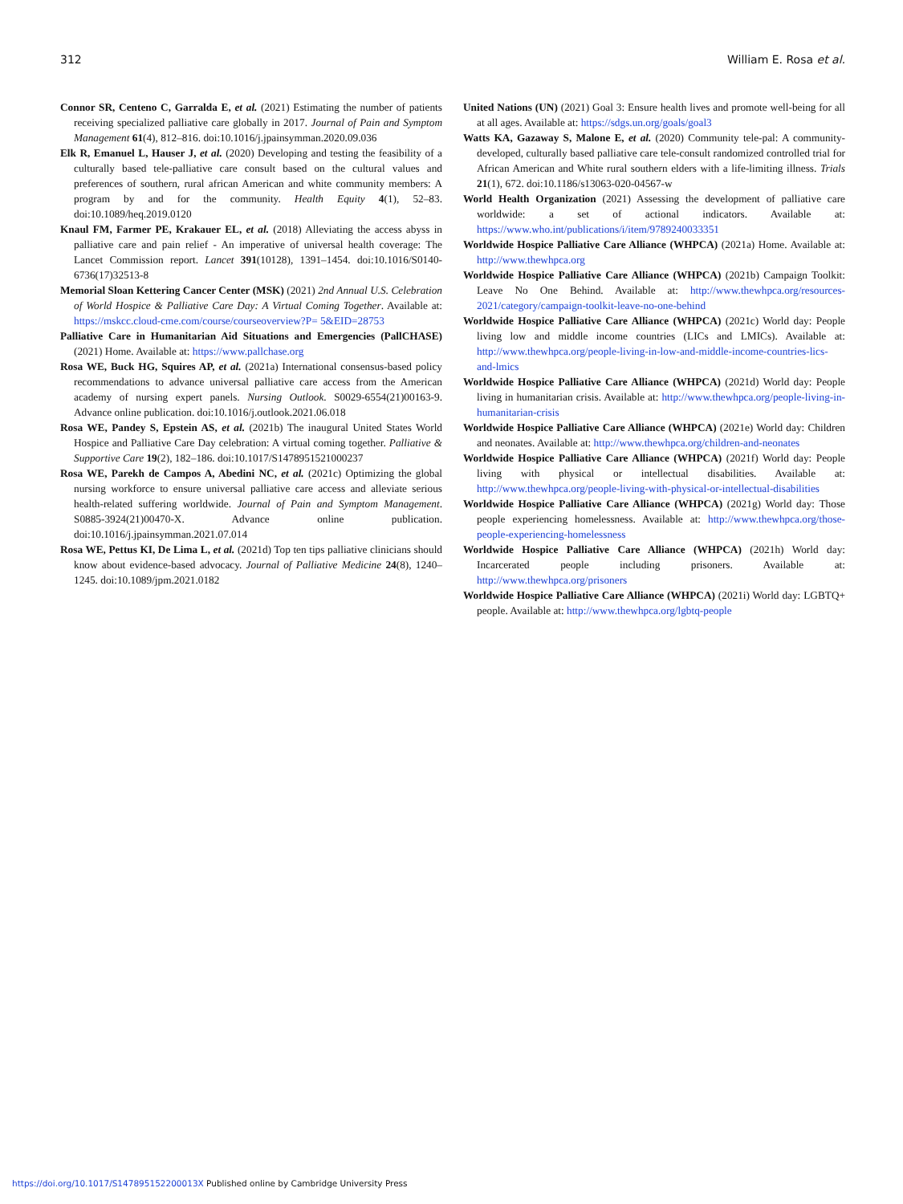312 William E. Rosa et al.
Connor SR, Centeno C, Garralda E, et al. (2021) Estimating the number of patients receiving specialized palliative care globally in 2017. Journal of Pain and Symptom Management 61(4), 812–816. doi:10.1016/j.jpainsymman.2020.09.036
Elk R, Emanuel L, Hauser J, et al. (2020) Developing and testing the feasibility of a culturally based tele-palliative care consult based on the cultural values and preferences of southern, rural african American and white community members: A program by and for the community. Health Equity 4(1), 52–83. doi:10.1089/heq.2019.0120
Knaul FM, Farmer PE, Krakauer EL, et al. (2018) Alleviating the access abyss in palliative care and pain relief - An imperative of universal health coverage: The Lancet Commission report. Lancet 391(10128), 1391–1454. doi:10.1016/S0140-6736(17)32513-8
Memorial Sloan Kettering Cancer Center (MSK) (2021) 2nd Annual U.S. Celebration of World Hospice & Palliative Care Day: A Virtual Coming Together. Available at: https://mskcc.cloud-cme.com/course/courseoverview?P= 5&EID=28753
Palliative Care in Humanitarian Aid Situations and Emergencies (PallCHASE) (2021) Home. Available at: https://www.pallchase.org
Rosa WE, Buck HG, Squires AP, et al. (2021a) International consensus-based policy recommendations to advance universal palliative care access from the American academy of nursing expert panels. Nursing Outlook. S0029-6554(21)00163-9. Advance online publication. doi:10.1016/j.outlook.2021.06.018
Rosa WE, Pandey S, Epstein AS, et al. (2021b) The inaugural United States World Hospice and Palliative Care Day celebration: A virtual coming together. Palliative & Supportive Care 19(2), 182–186. doi:10.1017/S1478951521000237
Rosa WE, Parekh de Campos A, Abedini NC, et al. (2021c) Optimizing the global nursing workforce to ensure universal palliative care access and alleviate serious health-related suffering worldwide. Journal of Pain and Symptom Management. S0885-3924(21)00470-X. Advance online publication. doi:10.1016/j.jpainsymman.2021.07.014
Rosa WE, Pettus KI, De Lima L, et al. (2021d) Top ten tips palliative clinicians should know about evidence-based advocacy. Journal of Palliative Medicine 24(8), 1240–1245. doi:10.1089/jpm.2021.0182
United Nations (UN) (2021) Goal 3: Ensure health lives and promote well-being for all at all ages. Available at: https://sdgs.un.org/goals/goal3
Watts KA, Gazaway S, Malone E, et al. (2020) Community tele-pal: A community-developed, culturally based palliative care tele-consult randomized controlled trial for African American and White rural southern elders with a life-limiting illness. Trials 21(1), 672. doi:10.1186/s13063-020-04567-w
World Health Organization (2021) Assessing the development of palliative care worldwide: a set of actional indicators. Available at: https://www.who.int/publications/i/item/9789240033351
Worldwide Hospice Palliative Care Alliance (WHPCA) (2021a) Home. Available at: http://www.thewhpca.org
Worldwide Hospice Palliative Care Alliance (WHPCA) (2021b) Campaign Toolkit: Leave No One Behind. Available at: http://www.thewhpca.org/resources-2021/category/campaign-toolkit-leave-no-one-behind
Worldwide Hospice Palliative Care Alliance (WHPCA) (2021c) World day: People living low and middle income countries (LICs and LMICs). Available at: http://www.thewhpca.org/people-living-in-low-and-middle-income-countries-lics-and-lmics
Worldwide Hospice Palliative Care Alliance (WHPCA) (2021d) World day: People living in humanitarian crisis. Available at: http://www.thewhpca.org/people-living-in-humanitarian-crisis
Worldwide Hospice Palliative Care Alliance (WHPCA) (2021e) World day: Children and neonates. Available at: http://www.thewhpca.org/children-and-neonates
Worldwide Hospice Palliative Care Alliance (WHPCA) (2021f) World day: People living with physical or intellectual disabilities. Available at: http://www.thewhpca.org/people-living-with-physical-or-intellectual-disabilities
Worldwide Hospice Palliative Care Alliance (WHPCA) (2021g) World day: Those people experiencing homelessness. Available at: http://www.thewhpca.org/those-people-experiencing-homelessness
Worldwide Hospice Palliative Care Alliance (WHPCA) (2021h) World day: Incarcerated people including prisoners. Available at: http://www.thewhpca.org/prisoners
Worldwide Hospice Palliative Care Alliance (WHPCA) (2021i) World day: LGBTQ+ people. Available at: http://www.thewhpca.org/lgbtq-people
https://doi.org/10.1017/S147895152200013X Published online by Cambridge University Press